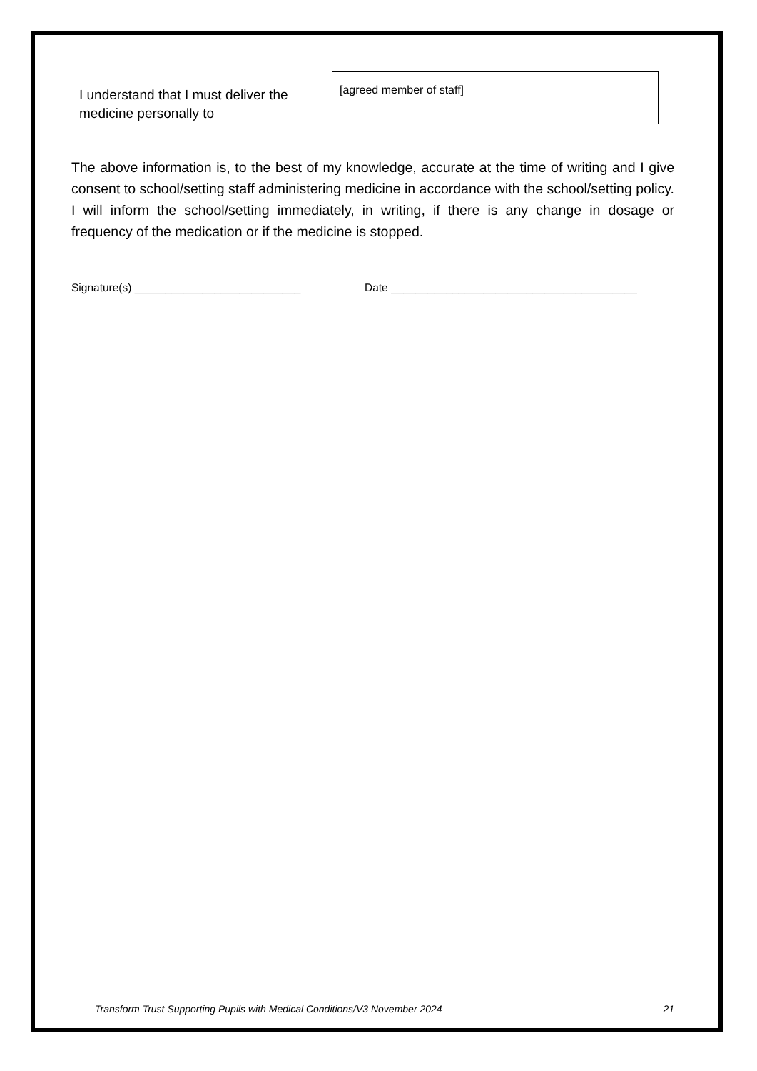I understand that I must deliver the medicine personally to
[agreed member of staff]
The above information is, to the best of my knowledge, accurate at the time of writing and I give consent to school/setting staff administering medicine in accordance with the school/setting policy. I will inform the school/setting immediately, in writing, if there is any change in dosage or frequency of the medication or if the medicine is stopped.
Signature(s) ___________________________ Date ________________________________________
Transform Trust Supporting Pupils with Medical Conditions/V3 November 2024 21